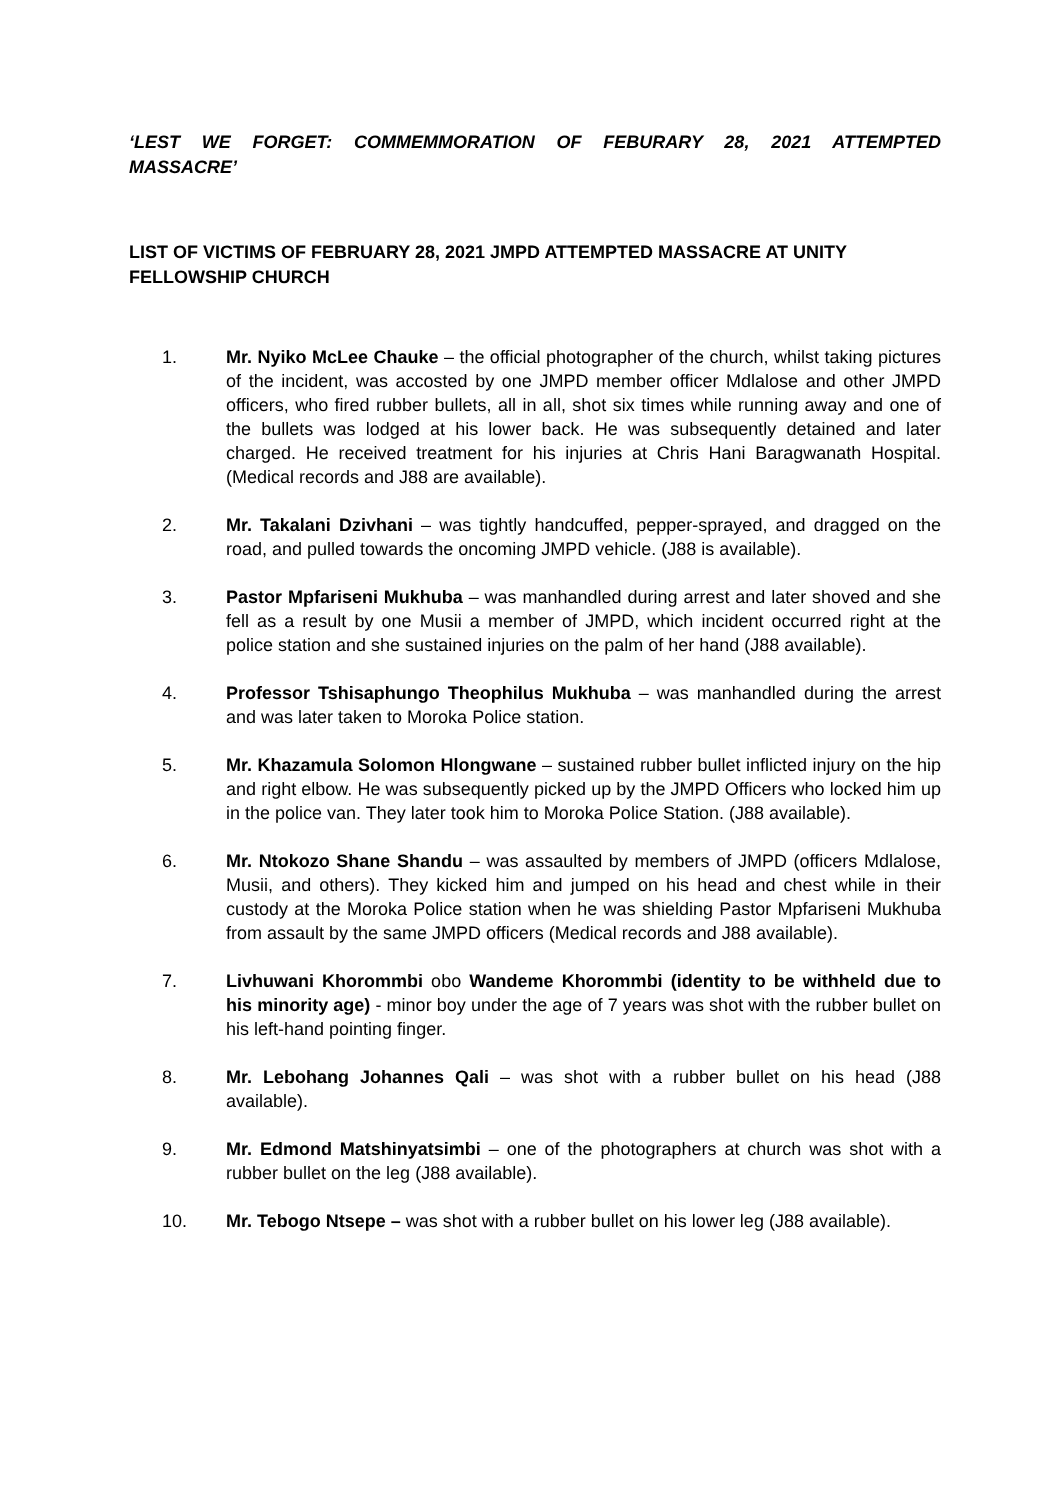‘LEST WE FORGET: COMMEMMORATION OF FEBURARY 28, 2021 ATTEMPTED MASSACRE’
LIST OF VICTIMS OF FEBRUARY 28, 2021 JMPD ATTEMPTED MASSACRE AT UNITY FELLOWSHIP CHURCH
1. Mr. Nyiko McLee Chauke – the official photographer of the church, whilst taking pictures of the incident, was accosted by one JMPD member officer Mdlalose and other JMPD officers, who fired rubber bullets, all in all, shot six times while running away and one of the bullets was lodged at his lower back. He was subsequently detained and later charged. He received treatment for his injuries at Chris Hani Baragwanath Hospital. (Medical records and J88 are available).
2. Mr. Takalani Dzivhani – was tightly handcuffed, pepper-sprayed, and dragged on the road, and pulled towards the oncoming JMPD vehicle. (J88 is available).
3. Pastor Mpfariseni Mukhuba – was manhandled during arrest and later shoved and she fell as a result by one Musii a member of JMPD, which incident occurred right at the police station and she sustained injuries on the palm of her hand (J88 available).
4. Professor Tshisaphungo Theophilus Mukhuba – was manhandled during the arrest and was later taken to Moroka Police station.
5. Mr. Khazamula Solomon Hlongwane – sustained rubber bullet inflicted injury on the hip and right elbow. He was subsequently picked up by the JMPD Officers who locked him up in the police van. They later took him to Moroka Police Station. (J88 available).
6. Mr. Ntokozo Shane Shandu – was assaulted by members of JMPD (officers Mdlalose, Musii, and others). They kicked him and jumped on his head and chest while in their custody at the Moroka Police station when he was shielding Pastor Mpfariseni Mukhuba from assault by the same JMPD officers (Medical records and J88 available).
7. Livhuwani Khorommbi obo Wandeme Khorommbi (identity to be withheld due to his minority age) - minor boy under the age of 7 years was shot with the rubber bullet on his left-hand pointing finger.
8. Mr. Lebohang Johannes Qali – was shot with a rubber bullet on his head (J88 available).
9. Mr. Edmond Matshinyatsimbi – one of the photographers at church was shot with a rubber bullet on the leg (J88 available).
10. Mr. Tebogo Ntsepe – was shot with a rubber bullet on his lower leg (J88 available).